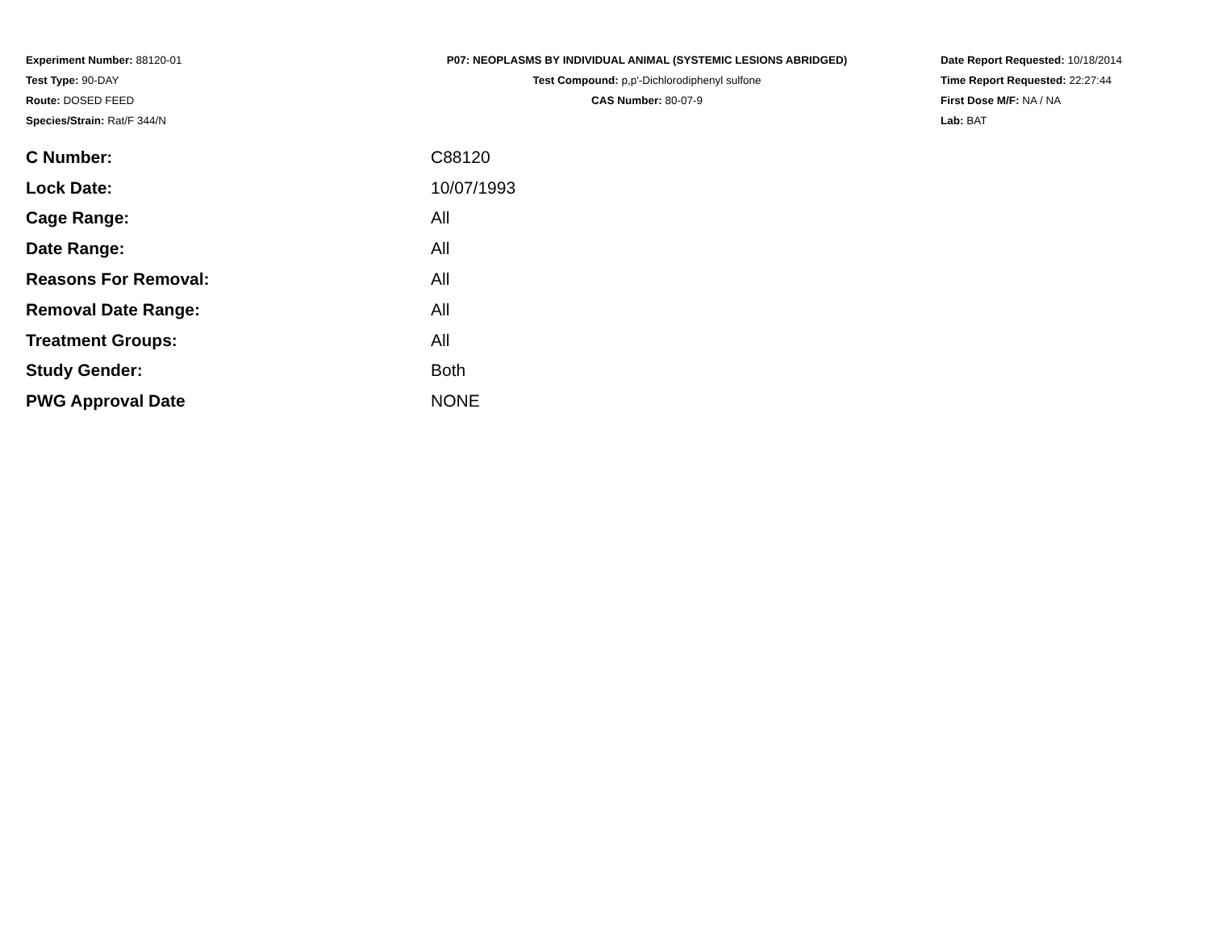Experiment Number: 88120-01
Test Type: 90-DAY
Route: DOSED FEED
Species/Strain: Rat/F 344/N
P07: NEOPLASMS BY INDIVIDUAL ANIMAL (SYSTEMIC LESIONS ABRIDGED)
Test Compound: p,p'-Dichlorodiphenyl sulfone
CAS Number: 80-07-9
Date Report Requested: 10/18/2014
Time Report Requested: 22:27:44
First Dose M/F: NA / NA
Lab: BAT
| C Number: | C88120 |
| Lock Date: | 10/07/1993 |
| Cage Range: | All |
| Date Range: | All |
| Reasons For Removal: | All |
| Removal Date Range: | All |
| Treatment Groups: | All |
| Study Gender: | Both |
| PWG Approval Date | NONE |